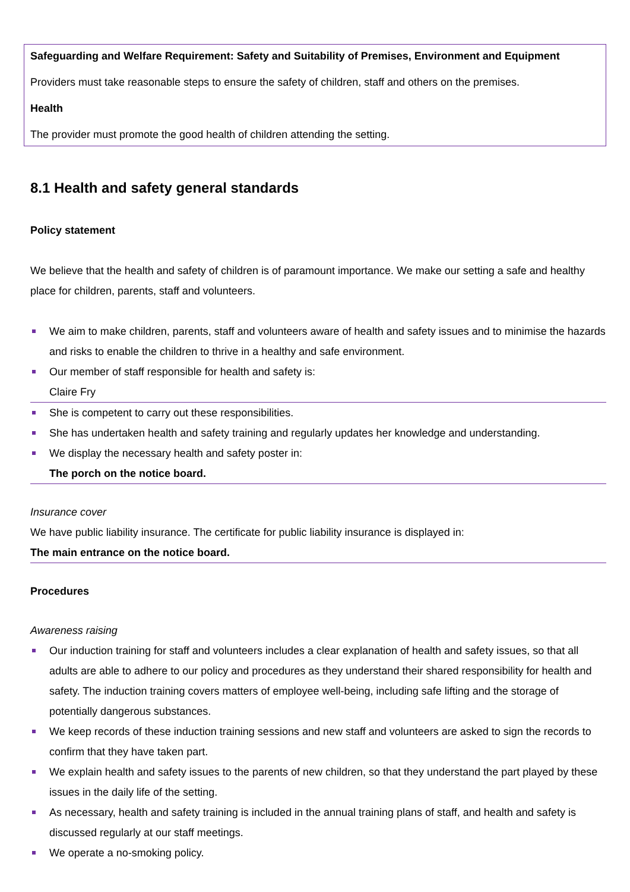Safeguarding and Welfare Requirement: Safety and Suitability of Premises, Environment and Equipment
Providers must take reasonable steps to ensure the safety of children, staff and others on the premises.
Health
The provider must promote the good health of children attending the setting.
8.1 Health and safety general standards
Policy statement
We believe that the health and safety of children is of paramount importance. We make our setting a safe and healthy place for children, parents, staff and volunteers.
We aim to make children, parents, staff and volunteers aware of health and safety issues and to minimise the hazards and risks to enable the children to thrive in a healthy and safe environment.
Our member of staff responsible for health and safety is:
Claire Fry
She is competent to carry out these responsibilities.
She has undertaken health and safety training and regularly updates her knowledge and understanding.
We display the necessary health and safety poster in:
The porch on the notice board.
Insurance cover
We have public liability insurance. The certificate for public liability insurance is displayed in:
The main entrance on the notice board.
Procedures
Awareness raising
Our induction training for staff and volunteers includes a clear explanation of health and safety issues, so that all adults are able to adhere to our policy and procedures as they understand their shared responsibility for health and safety. The induction training covers matters of employee well-being, including safe lifting and the storage of potentially dangerous substances.
We keep records of these induction training sessions and new staff and volunteers are asked to sign the records to confirm that they have taken part.
We explain health and safety issues to the parents of new children, so that they understand the part played by these issues in the daily life of the setting.
As necessary, health and safety training is included in the annual training plans of staff, and health and safety is discussed regularly at our staff meetings.
We operate a no-smoking policy.